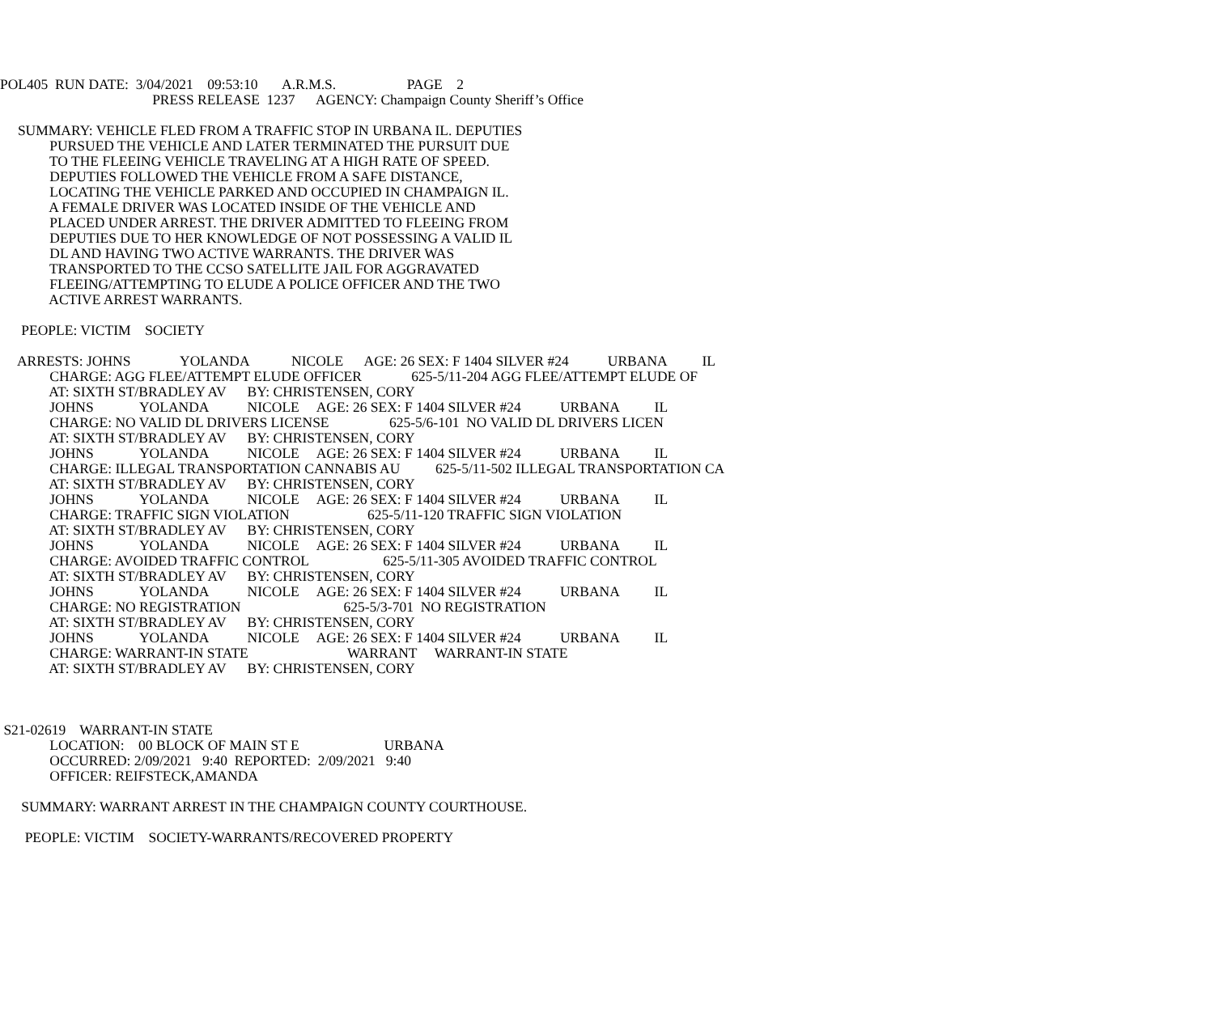POL405 RUN DATE: 3/04/2021 09:53:10 A.R.M.S. PAGE 2
PRESS RELEASE 1237 AGENCY: Champaign County Sheriff’s Office
SUMMARY: VEHICLE FLED FROM A TRAFFIC STOP IN URBANA IL. DEPUTIES PURSUED THE VEHICLE AND LATER TERMINATED THE PURSUIT DUE TO THE FLEEING VEHICLE TRAVELING AT A HIGH RATE OF SPEED. DEPUTIES FOLLOWED THE VEHICLE FROM A SAFE DISTANCE, LOCATING THE VEHICLE PARKED AND OCCUPIED IN CHAMPAIGN IL. A FEMALE DRIVER WAS LOCATED INSIDE OF THE VEHICLE AND PLACED UNDER ARREST. THE DRIVER ADMITTED TO FLEEING FROM DEPUTIES DUE TO HER KNOWLEDGE OF NOT POSSESSING A VALID IL DL AND HAVING TWO ACTIVE WARRANTS. THE DRIVER WAS TRANSPORTED TO THE CCSO SATELLITE JAIL FOR AGGRAVATED FLEEING/ATTEMPTING TO ELUDE A POLICE OFFICER AND THE TWO ACTIVE ARREST WARRANTS.
PEOPLE: VICTIM SOCIETY
ARRESTS: JOHNS YOLANDA NICOLE AGE: 26 SEX: F 1404 SILVER #24 URBANA IL CHARGE: AGG FLEE/ATTEMPT ELUDE OFFICER 625-5/11-204 AGG FLEE/ATTEMPT ELUDE OF AT: SIXTH ST/BRADLEY AV BY: CHRISTENSEN, CORY JOHNS YOLANDA NICOLE AGE: 26 SEX: F 1404 SILVER #24 URBANA IL CHARGE: NO VALID DL DRIVERS LICENSE 625-5/6-101 NO VALID DL DRIVERS LICEN AT: SIXTH ST/BRADLEY AV BY: CHRISTENSEN, CORY JOHNS YOLANDA NICOLE AGE: 26 SEX: F 1404 SILVER #24 URBANA IL CHARGE: ILLEGAL TRANSPORTATION CANNABIS AU 625-5/11-502 ILLEGAL TRANSPORTATION CA AT: SIXTH ST/BRADLEY AV BY: CHRISTENSEN, CORY JOHNS YOLANDA NICOLE AGE: 26 SEX: F 1404 SILVER #24 URBANA IL CHARGE: TRAFFIC SIGN VIOLATION 625-5/11-120 TRAFFIC SIGN VIOLATION AT: SIXTH ST/BRADLEY AV BY: CHRISTENSEN, CORY JOHNS YOLANDA NICOLE AGE: 26 SEX: F 1404 SILVER #24 URBANA IL CHARGE: AVOIDED TRAFFIC CONTROL 625-5/11-305 AVOIDED TRAFFIC CONTROL AT: SIXTH ST/BRADLEY AV BY: CHRISTENSEN, CORY JOHNS YOLANDA NICOLE AGE: 26 SEX: F 1404 SILVER #24 URBANA IL CHARGE: NO REGISTRATION 625-5/3-701 NO REGISTRATION AT: SIXTH ST/BRADLEY AV BY: CHRISTENSEN, CORY JOHNS YOLANDA NICOLE AGE: 26 SEX: F 1404 SILVER #24 URBANA IL CHARGE: WARRANT-IN STATE WARRANT WARRANT-IN STATE AT: SIXTH ST/BRADLEY AV BY: CHRISTENSEN, CORY
S21-02619 WARRANT-IN STATE LOCATION: 00 BLOCK OF MAIN ST E URBANA OCCURRED: 2/09/2021 9:40 REPORTED: 2/09/2021 9:40 OFFICER: REIFSTECK,AMANDA
SUMMARY: WARRANT ARREST IN THE CHAMPAIGN COUNTY COURTHOUSE.
PEOPLE: VICTIM SOCIETY-WARRANTS/RECOVERED PROPERTY